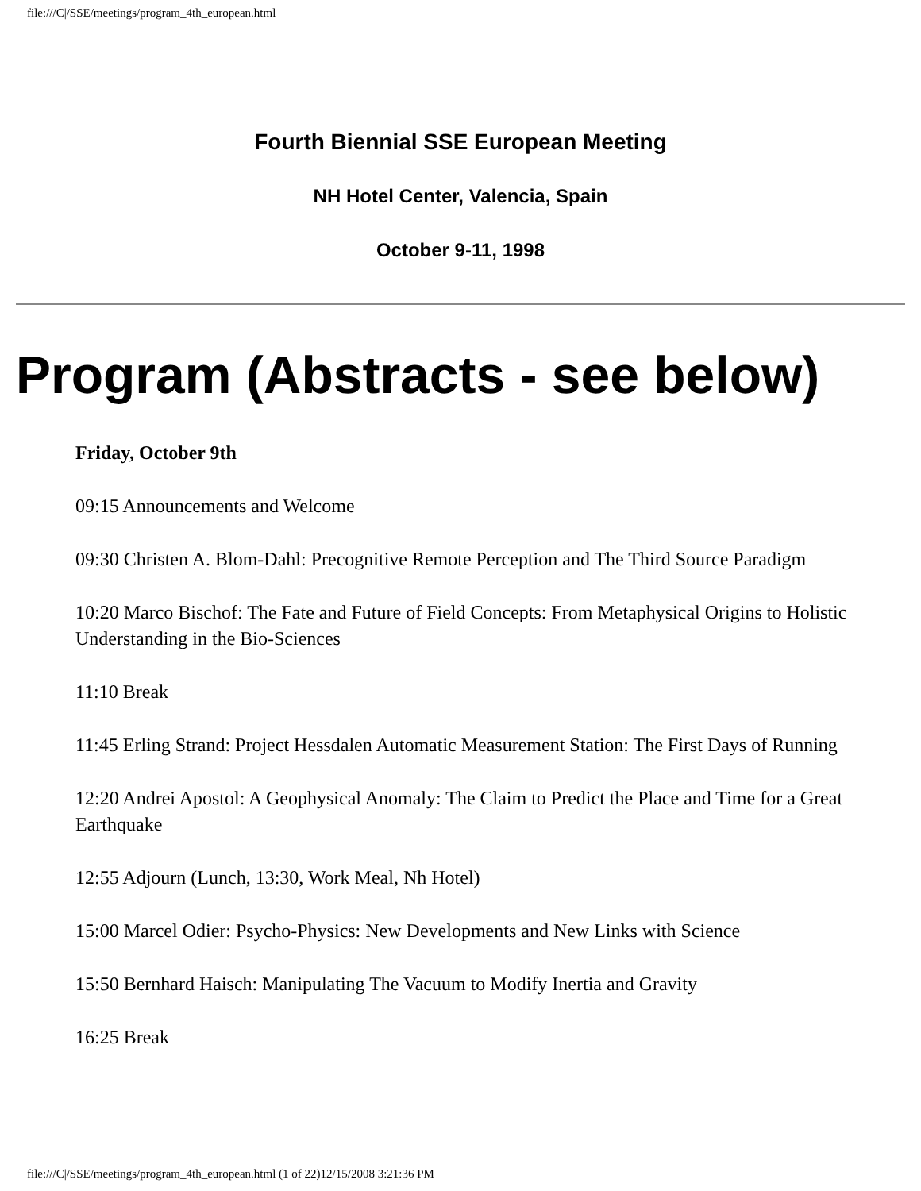file:///C|/SSE/meetings/program_4th_european.html
Fourth Biennial SSE European Meeting
NH Hotel Center, Valencia, Spain
October 9-11, 1998
Program (Abstracts - see below)
Friday, October 9th
09:15 Announcements and Welcome
09:30 Christen A. Blom-Dahl: Precognitive Remote Perception and The Third Source Paradigm
10:20 Marco Bischof: The Fate and Future of Field Concepts: From Metaphysical Origins to Holistic Understanding in the Bio-Sciences
11:10 Break
11:45 Erling Strand: Project Hessdalen Automatic Measurement Station: The First Days of Running
12:20 Andrei Apostol: A Geophysical Anomaly: The Claim to Predict the Place and Time for a Great Earthquake
12:55 Adjourn (Lunch, 13:30, Work Meal, Nh Hotel)
15:00 Marcel Odier: Psycho-Physics: New Developments and New Links with Science
15:50 Bernhard Haisch: Manipulating The Vacuum to Modify Inertia and Gravity
16:25 Break
file:///C|/SSE/meetings/program_4th_european.html (1 of 22)12/15/2008 3:21:36 PM